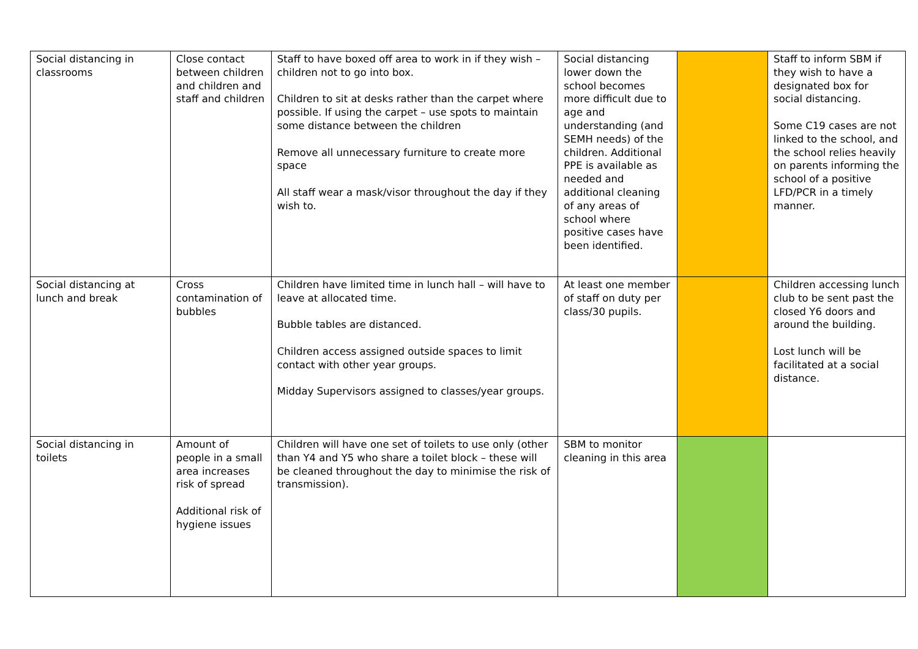| Social distancing in classrooms | Close contact between children and children and staff and children | Staff to have boxed off area to work in if they wish – children not to go into box. Children to sit at desks rather than the carpet where possible. If using the carpet – use spots to maintain some distance between the children Remove all unnecessary furniture to create more space All staff wear a mask/visor throughout the day if they wish to. | Social distancing lower down the school becomes more difficult due to age and understanding (and SEMH needs) of the children. Additional PPE is available as needed and additional cleaning of any areas of school where positive cases have been identified. | | Staff to inform SBM if they wish to have a designated box for social distancing. Some C19 cases are not linked to the school, and the school relies heavily on parents informing the school of a positive LFD/PCR in a timely manner. |
| Social distancing at lunch and break | Cross contamination of bubbles | Children have limited time in lunch hall – will have to leave at allocated time. Bubble tables are distanced. Children access assigned outside spaces to limit contact with other year groups. Midday Supervisors assigned to classes/year groups. | At least one member of staff on duty per class/30 pupils. | | Children accessing lunch club to be sent past the closed Y6 doors and around the building. Lost lunch will be facilitated at a social distance. |
| Social distancing in toilets | Amount of people in a small area increases risk of spread Additional risk of hygiene issues | Children will have one set of toilets to use only (other than Y4 and Y5 who share a toilet block – these will be cleaned throughout the day to minimise the risk of transmission). | SBM to monitor cleaning in this area | | |